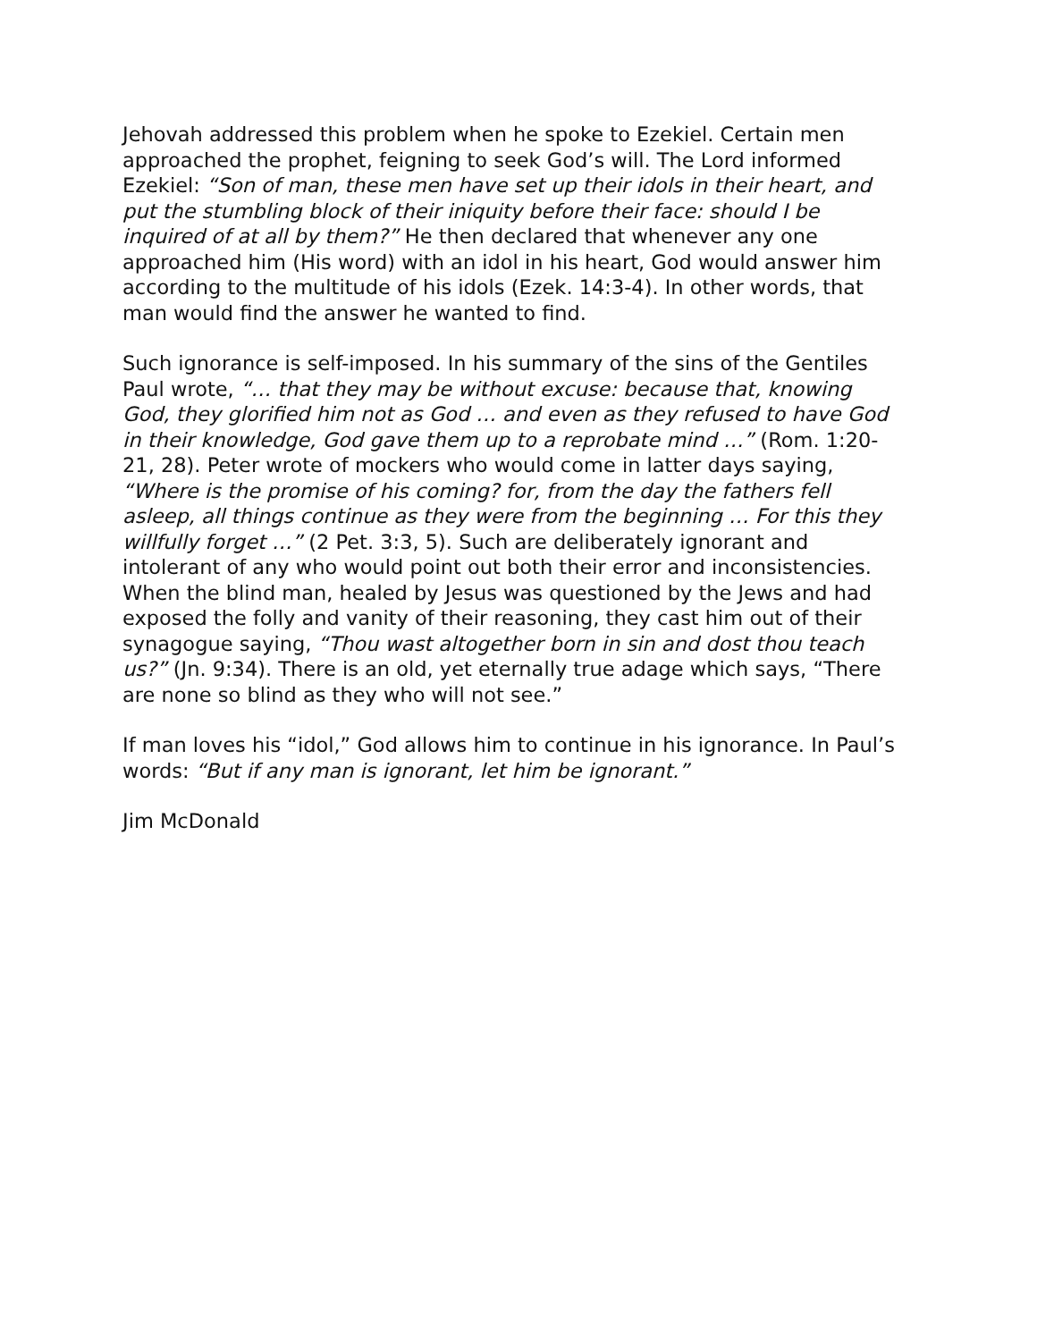Jehovah addressed this problem when he spoke to Ezekiel. Certain men approached the prophet, feigning to seek God’s will. The Lord informed Ezekiel: “Son of man, these men have set up their idols in their heart, and put the stumbling block of their iniquity before their face: should I be inquired of at all by them?” He then declared that whenever any one approached him (His word) with an idol in his heart, God would answer him according to the multitude of his idols (Ezek. 14:3-4). In other words, that man would find the answer he wanted to find.
Such ignorance is self-imposed. In his summary of the sins of the Gentiles Paul wrote, “… that they may be without excuse: because that, knowing God, they glorified him not as God … and even as they refused to have God in their knowledge, God gave them up to a reprobate mind …” (Rom. 1:20-21, 28). Peter wrote of mockers who would come in latter days saying, “Where is the promise of his coming? for, from the day the fathers fell asleep, all things continue as they were from the beginning … For this they willfully forget …” (2 Pet. 3:3, 5). Such are deliberately ignorant and intolerant of any who would point out both their error and inconsistencies. When the blind man, healed by Jesus was questioned by the Jews and had exposed the folly and vanity of their reasoning, they cast him out of their synagogue saying, “Thou wast altogether born in sin and dost thou teach us?” (Jn. 9:34). There is an old, yet eternally true adage which says, “There are none so blind as they who will not see.”
If man loves his “idol,” God allows him to continue in his ignorance. In Paul’s words: “But if any man is ignorant, let him be ignorant.”
Jim McDonald